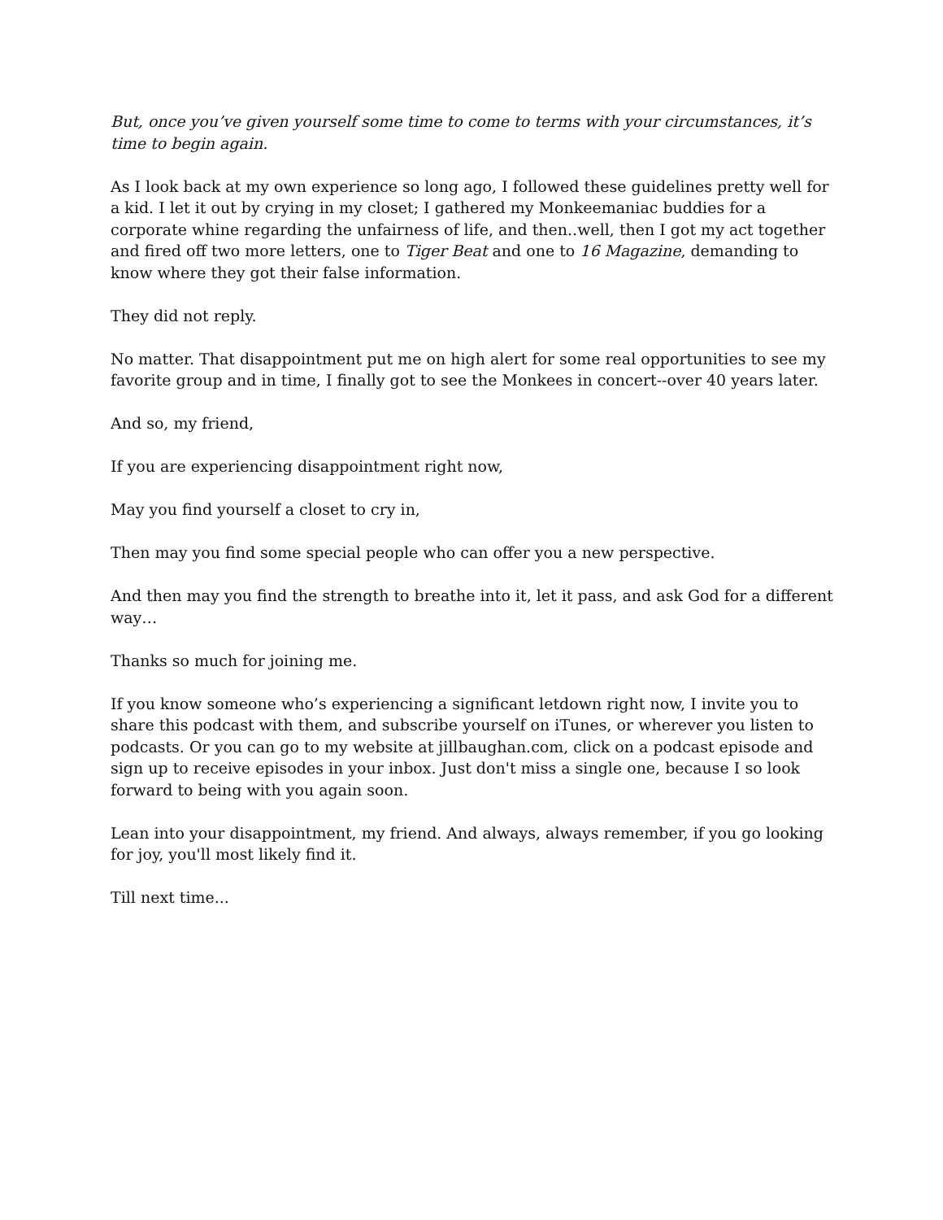But, once you’ve given yourself some time to come to terms with your circumstances, it’s time to begin again.
As I look back at my own experience so long ago, I followed these guidelines pretty well for a kid. I let it out by crying in my closet; I gathered my Monkeemaniac buddies for a corporate whine regarding the unfairness of life, and then..well, then I got my act together and fired off two more letters, one to Tiger Beat and one to 16 Magazine, demanding to know where they got their false information.
They did not reply.
No matter. That disappointment put me on high alert for some real opportunities to see my favorite group and in time, I finally got to see the Monkees in concert--over 40 years later.
And so, my friend,
If you are experiencing disappointment right now,
May you find yourself a closet to cry in,
Then may you find some special people who can offer you a new perspective.
And then may you find the strength to breathe into it, let it pass, and ask God for a different way…
Thanks so much for joining me.
If you know someone who’s experiencing a significant letdown right now, I invite you to share this podcast with them, and subscribe yourself on iTunes, or wherever you listen to podcasts. Or you can go to my website at jillbaughan.com, click on a podcast episode and sign up to receive episodes in your inbox. Just don't miss a single one, because I so look forward to being with you again soon.
Lean into your disappointment, my friend. And always, always remember, if you go looking for joy, you'll most likely find it.
Till next time...